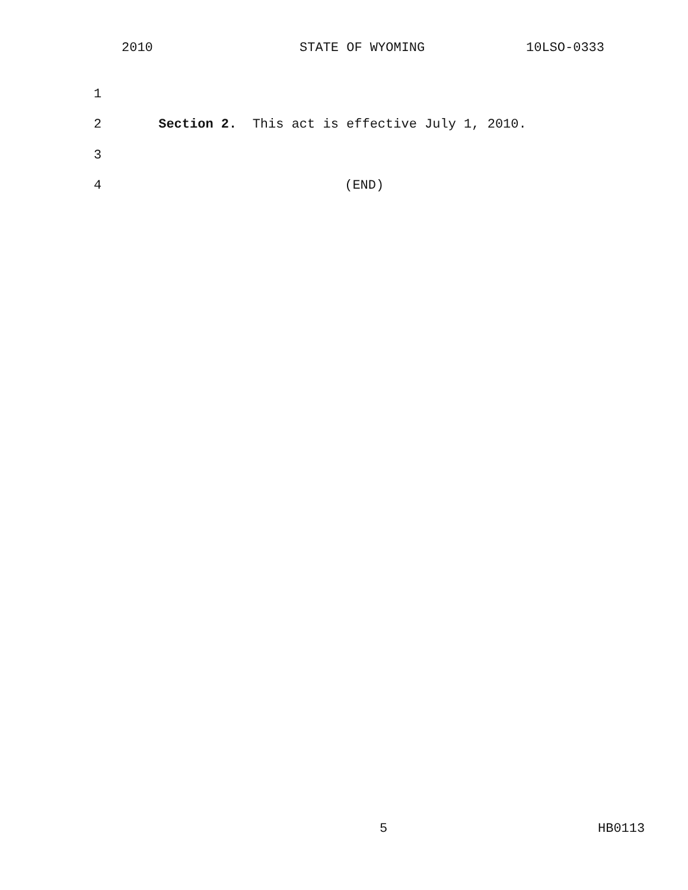2010 STATE OF WYOMING 10LSO-0333
1
2 Section 2. This act is effective July 1, 2010.
3
4 (END)
5 HB0113